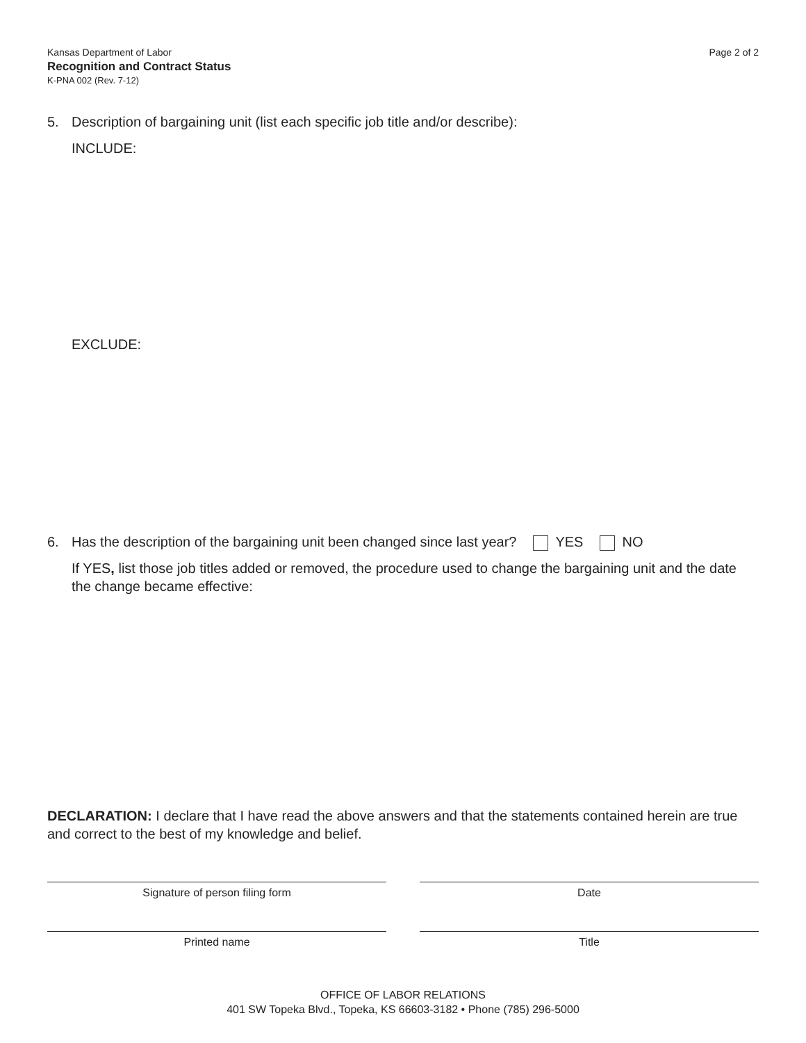Kansas Department of Labor
Recognition and Contract Status
K-PNA 002 (Rev. 7-12)
Page 2 of 2
5. Description of bargaining unit (list each specific job title and/or describe):
INCLUDE:
EXCLUDE:
6. Has the description of the bargaining unit been changed since last year? YES NO
If YES, list those job titles added or removed, the procedure used to change the bargaining unit and the date the change became effective:
DECLARATION: I declare that I have read the above answers and that the statements contained herein are true and correct to the best of my knowledge and belief.
Signature of person filing form Date
Printed name Title
OFFICE OF LABOR RELATIONS
401 SW Topeka Blvd., Topeka, KS 66603-3182 • Phone (785) 296-5000